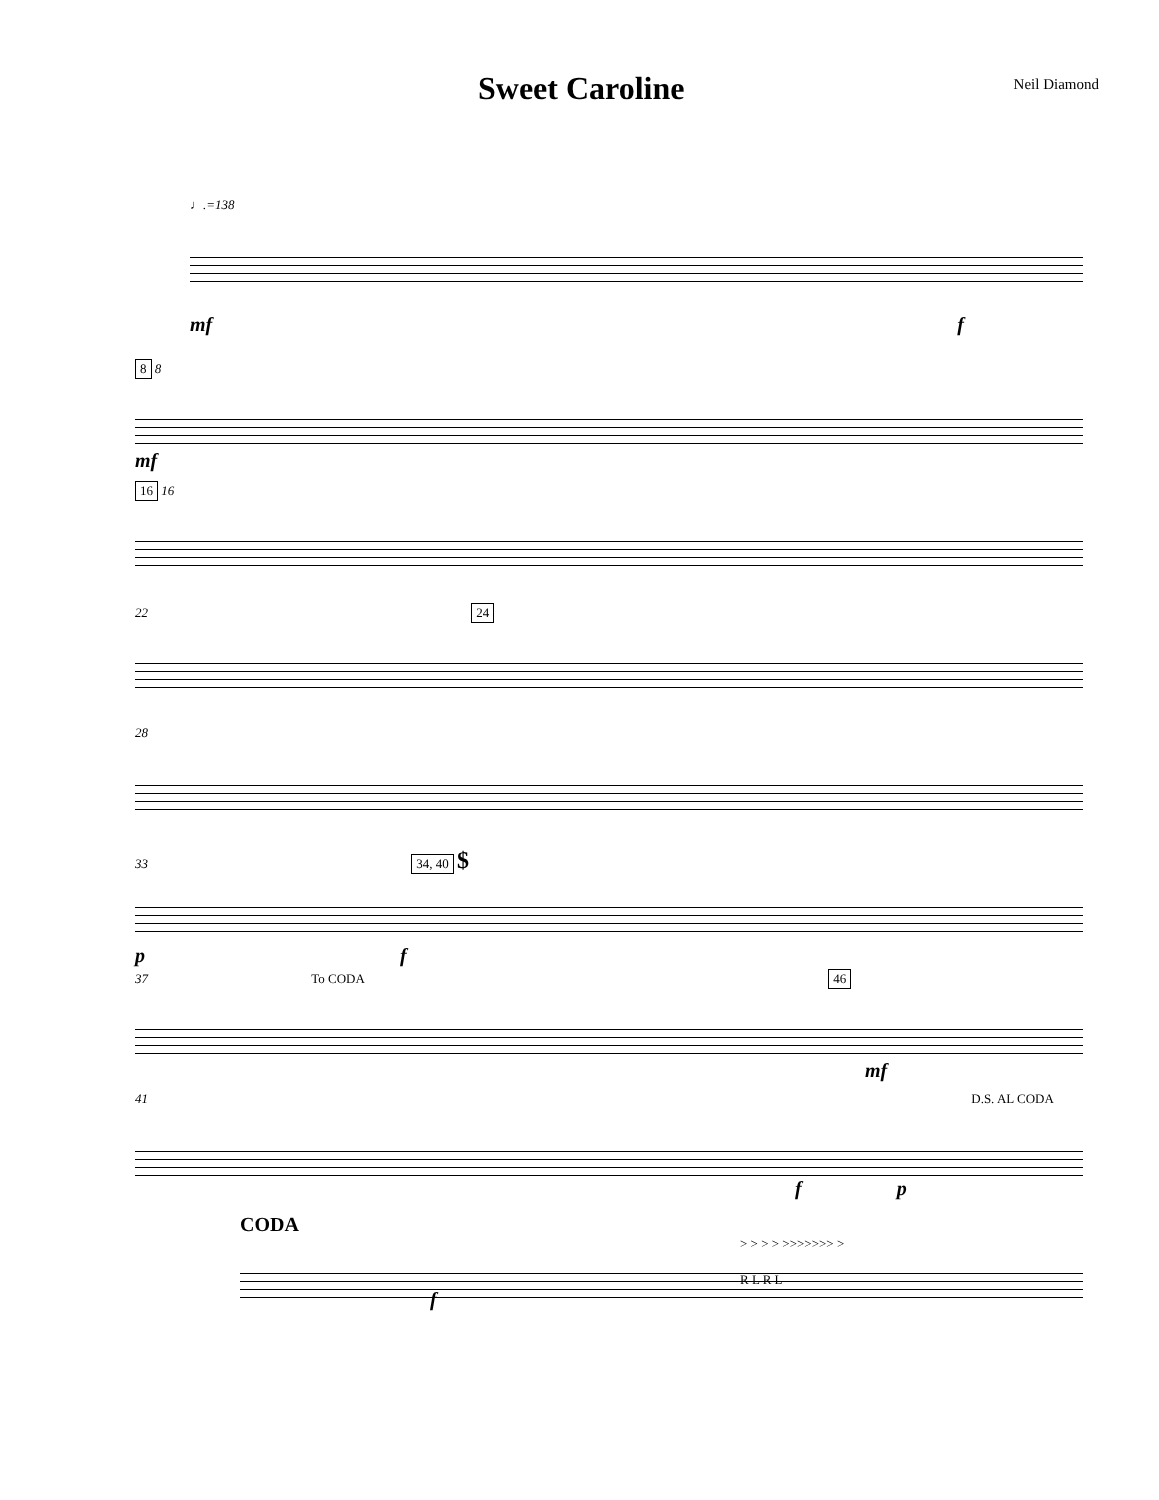Sweet Caroline
Neil Diamond
♩.=138
mf f
8 8
mf
16 16
22 24
28
33 34, 40 $
p f
37 To CODA 46
mf
41 D.S. AL CODA
f p
CODA
> > > > >>>>>>> >
R L R L
f